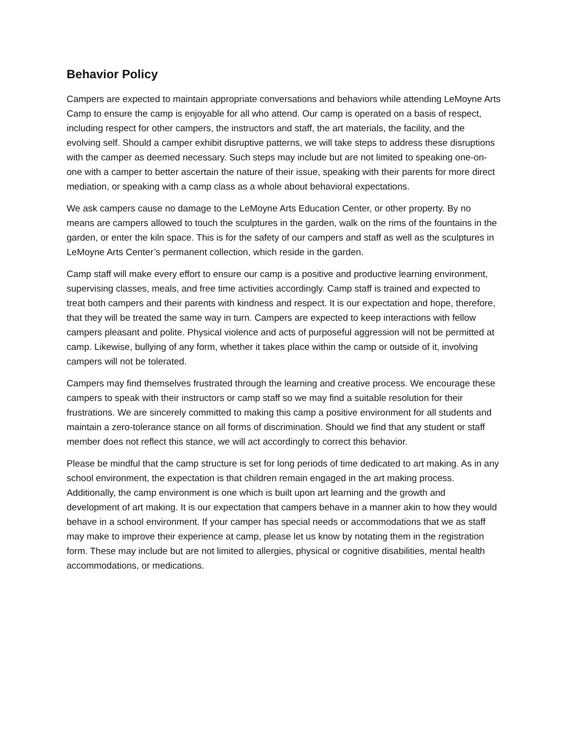Behavior Policy
Campers are expected to maintain appropriate conversations and behaviors while attending LeMoyne Arts Camp to ensure the camp is enjoyable for all who attend. Our camp is operated on a basis of respect, including respect for other campers, the instructors and staff, the art materials, the facility, and the evolving self. Should a camper exhibit disruptive patterns, we will take steps to address these disruptions with the camper as deemed necessary. Such steps may include but are not limited to speaking one-on-one with a camper to better ascertain the nature of their issue, speaking with their parents for more direct mediation, or speaking with a camp class as a whole about behavioral expectations.
We ask campers cause no damage to the LeMoyne Arts Education Center, or other property. By no means are campers allowed to touch the sculptures in the garden, walk on the rims of the fountains in the garden, or enter the kiln space. This is for the safety of our campers and staff as well as the sculptures in LeMoyne Arts Center’s permanent collection, which reside in the garden.
Camp staff will make every effort to ensure our camp is a positive and productive learning environment, supervising classes, meals, and free time activities accordingly. Camp staff is trained and expected to treat both campers and their parents with kindness and respect. It is our expectation and hope, therefore, that they will be treated the same way in turn. Campers are expected to keep interactions with fellow campers pleasant and polite. Physical violence and acts of purposeful aggression will not be permitted at camp. Likewise, bullying of any form, whether it takes place within the camp or outside of it, involving campers will not be tolerated.
Campers may find themselves frustrated through the learning and creative process. We encourage these campers to speak with their instructors or camp staff so we may find a suitable resolution for their frustrations. We are sincerely committed to making this camp a positive environment for all students and maintain a zero-tolerance stance on all forms of discrimination. Should we find that any student or staff member does not reflect this stance, we will act accordingly to correct this behavior.
Please be mindful that the camp structure is set for long periods of time dedicated to art making. As in any school environment, the expectation is that children remain engaged in the art making process. Additionally, the camp environment is one which is built upon art learning and the growth and development of art making. It is our expectation that campers behave in a manner akin to how they would behave in a school environment. If your camper has special needs or accommodations that we as staff may make to improve their experience at camp, please let us know by notating them in the registration form. These may include but are not limited to allergies, physical or cognitive disabilities, mental health accommodations, or medications.